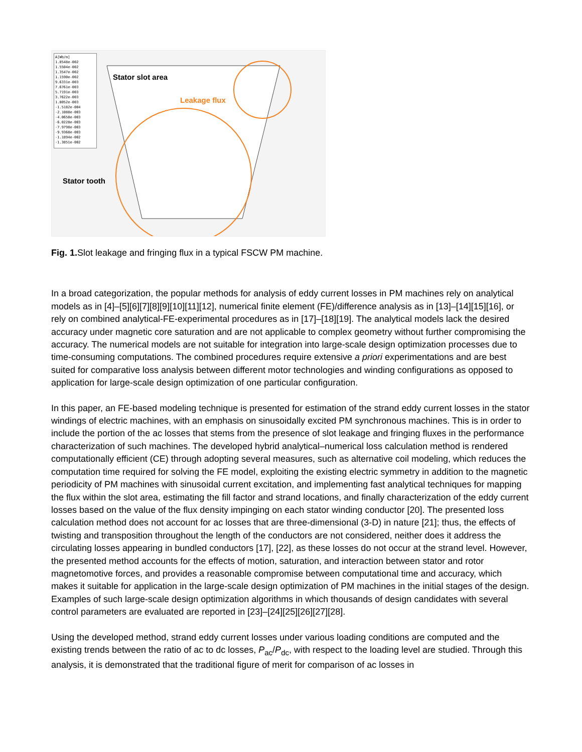A[Wb/m]
1.8548e-002
1.5504e-002
1.3547e-002
1.1590e-002
9.6331e-003
7.6761e-003
5.7191e-003
3.7622e-003
1.8052e-003
-1.5182e-004
-2.1088e-003
-4.0658e-003
-6.0228e-003
-7.9798e-003
-9.9368e-003
-1.1894e-002
-1.3851e-002
Stator slot area
Leakage flux
Stator tooth
Fig. 1. Slot leakage and fringing flux in a typical FSCW PM machine.
In a broad categorization, the popular methods for analysis of eddy current losses in PM machines rely on analytical models as in [4]–[5][6][7][8][9][10][11][12], numerical finite element (FE)/difference analysis as in [13]–[14][15][16], or rely on combined analytical-FE-experimental procedures as in [17]–[18][19]. The analytical models lack the desired accuracy under magnetic core saturation and are not applicable to complex geometry without further compromising the accuracy. The numerical models are not suitable for integration into large-scale design optimization processes due to time-consuming computations. The combined procedures require extensive a priori experimentations and are best suited for comparative loss analysis between different motor technologies and winding configurations as opposed to application for large-scale design optimization of one particular configuration.
In this paper, an FE-based modeling technique is presented for estimation of the strand eddy current losses in the stator windings of electric machines, with an emphasis on sinusoidally excited PM synchronous machines. This is in order to include the portion of the ac losses that stems from the presence of slot leakage and fringing fluxes in the performance characterization of such machines. The developed hybrid analytical–numerical loss calculation method is rendered computationally efficient (CE) through adopting several measures, such as alternative coil modeling, which reduces the computation time required for solving the FE model, exploiting the existing electric symmetry in addition to the magnetic periodicity of PM machines with sinusoidal current excitation, and implementing fast analytical techniques for mapping the flux within the slot area, estimating the fill factor and strand locations, and finally characterization of the eddy current losses based on the value of the flux density impinging on each stator winding conductor [20]. The presented loss calculation method does not account for ac losses that are three-dimensional (3-D) in nature [21]; thus, the effects of twisting and transposition throughout the length of the conductors are not considered, neither does it address the circulating losses appearing in bundled conductors [17], [22], as these losses do not occur at the strand level. However, the presented method accounts for the effects of motion, saturation, and interaction between stator and rotor magnetomotive forces, and provides a reasonable compromise between computational time and accuracy, which makes it suitable for application in the large-scale design optimization of PM machines in the initial stages of the design. Examples of such large-scale design optimization algorithms in which thousands of design candidates with several control parameters are evaluated are reported in [23]–[24][25][26][27][28].
Using the developed method, strand eddy current losses under various loading conditions are computed and the existing trends between the ratio of ac to dc losses, P<sub>ac</sub>/P<sub>dc</sub>, with respect to the loading level are studied. Through this analysis, it is demonstrated that the traditional figure of merit for comparison of ac losses in